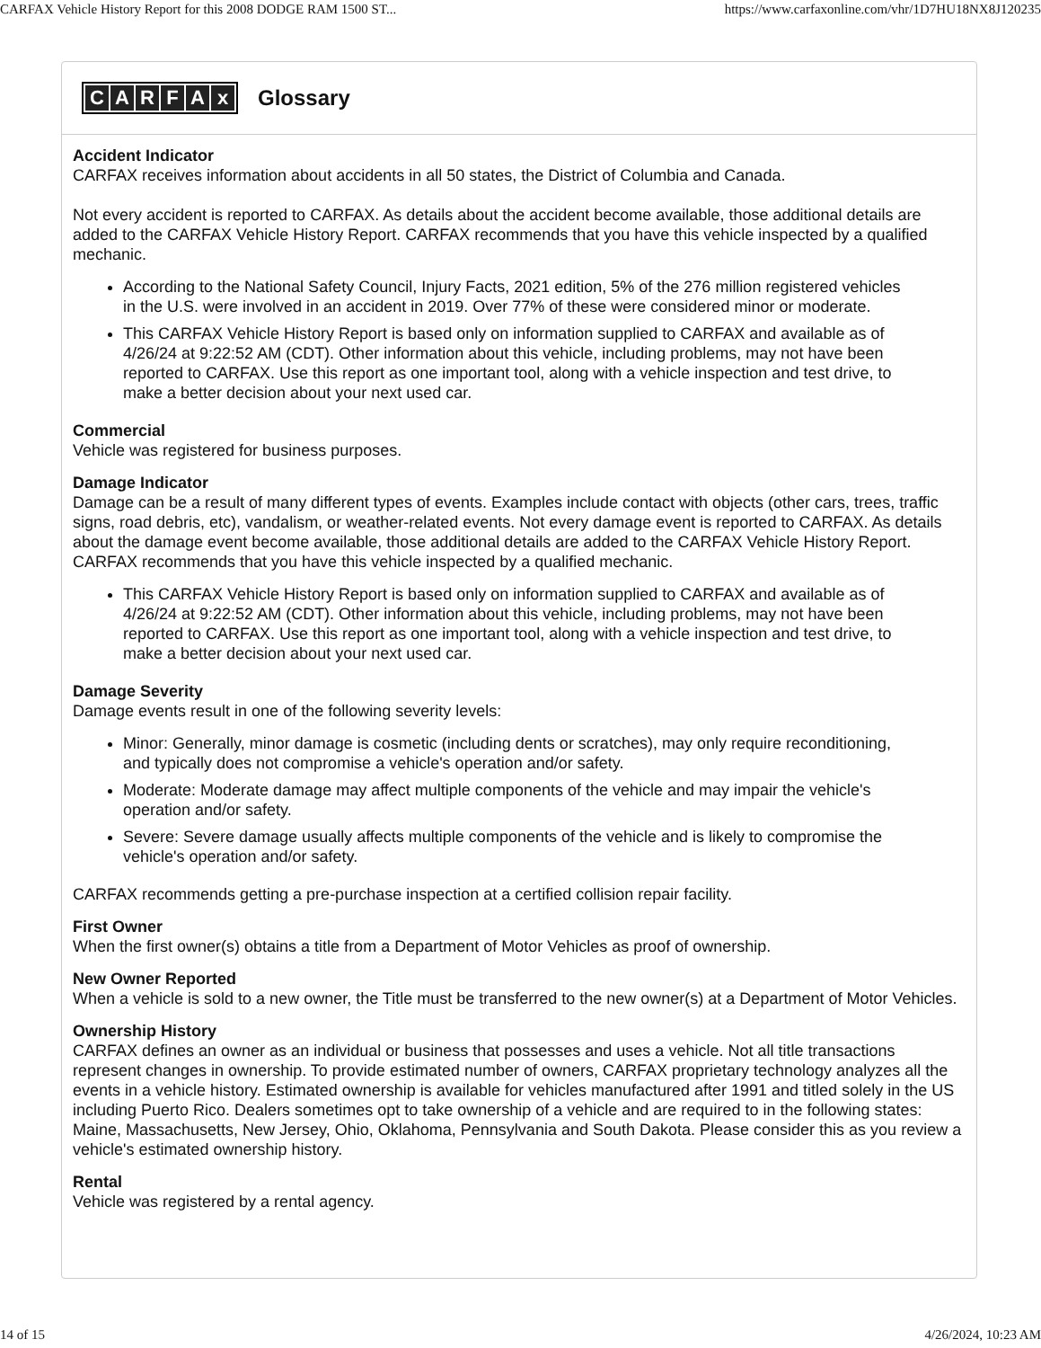CARFAX Vehicle History Report for this 2008 DODGE RAM 1500 ST... https://www.carfaxonline.com/vhr/1D7HU18NX8J120235
CARFAx
Glossary
Accident Indicator
CARFAX receives information about accidents in all 50 states, the District of Columbia and Canada.
Not every accident is reported to CARFAX. As details about the accident become available, those additional details are added to the CARFAX Vehicle History Report. CARFAX recommends that you have this vehicle inspected by a qualified mechanic.
According to the National Safety Council, Injury Facts, 2021 edition, 5% of the 276 million registered vehicles in the U.S. were involved in an accident in 2019. Over 77% of these were considered minor or moderate.
This CARFAX Vehicle History Report is based only on information supplied to CARFAX and available as of 4/26/24 at 9:22:52 AM (CDT). Other information about this vehicle, including problems, may not have been reported to CARFAX. Use this report as one important tool, along with a vehicle inspection and test drive, to make a better decision about your next used car.
Commercial
Vehicle was registered for business purposes.
Damage Indicator
Damage can be a result of many different types of events. Examples include contact with objects (other cars, trees, traffic signs, road debris, etc), vandalism, or weather-related events. Not every damage event is reported to CARFAX. As details about the damage event become available, those additional details are added to the CARFAX Vehicle History Report. CARFAX recommends that you have this vehicle inspected by a qualified mechanic.
This CARFAX Vehicle History Report is based only on information supplied to CARFAX and available as of 4/26/24 at 9:22:52 AM (CDT). Other information about this vehicle, including problems, may not have been reported to CARFAX. Use this report as one important tool, along with a vehicle inspection and test drive, to make a better decision about your next used car.
Damage Severity
Damage events result in one of the following severity levels:
Minor: Generally, minor damage is cosmetic (including dents or scratches), may only require reconditioning, and typically does not compromise a vehicle's operation and/or safety.
Moderate: Moderate damage may affect multiple components of the vehicle and may impair the vehicle's operation and/or safety.
Severe: Severe damage usually affects multiple components of the vehicle and is likely to compromise the vehicle's operation and/or safety.
CARFAX recommends getting a pre-purchase inspection at a certified collision repair facility.
First Owner
When the first owner(s) obtains a title from a Department of Motor Vehicles as proof of ownership.
New Owner Reported
When a vehicle is sold to a new owner, the Title must be transferred to the new owner(s) at a Department of Motor Vehicles.
Ownership History
CARFAX defines an owner as an individual or business that possesses and uses a vehicle. Not all title transactions represent changes in ownership. To provide estimated number of owners, CARFAX proprietary technology analyzes all the events in a vehicle history. Estimated ownership is available for vehicles manufactured after 1991 and titled solely in the US including Puerto Rico. Dealers sometimes opt to take ownership of a vehicle and are required to in the following states: Maine, Massachusetts, New Jersey, Ohio, Oklahoma, Pennsylvania and South Dakota. Please consider this as you review a vehicle's estimated ownership history.
Rental
Vehicle was registered by a rental agency.
14 of 15 4/26/2024, 10:23 AM